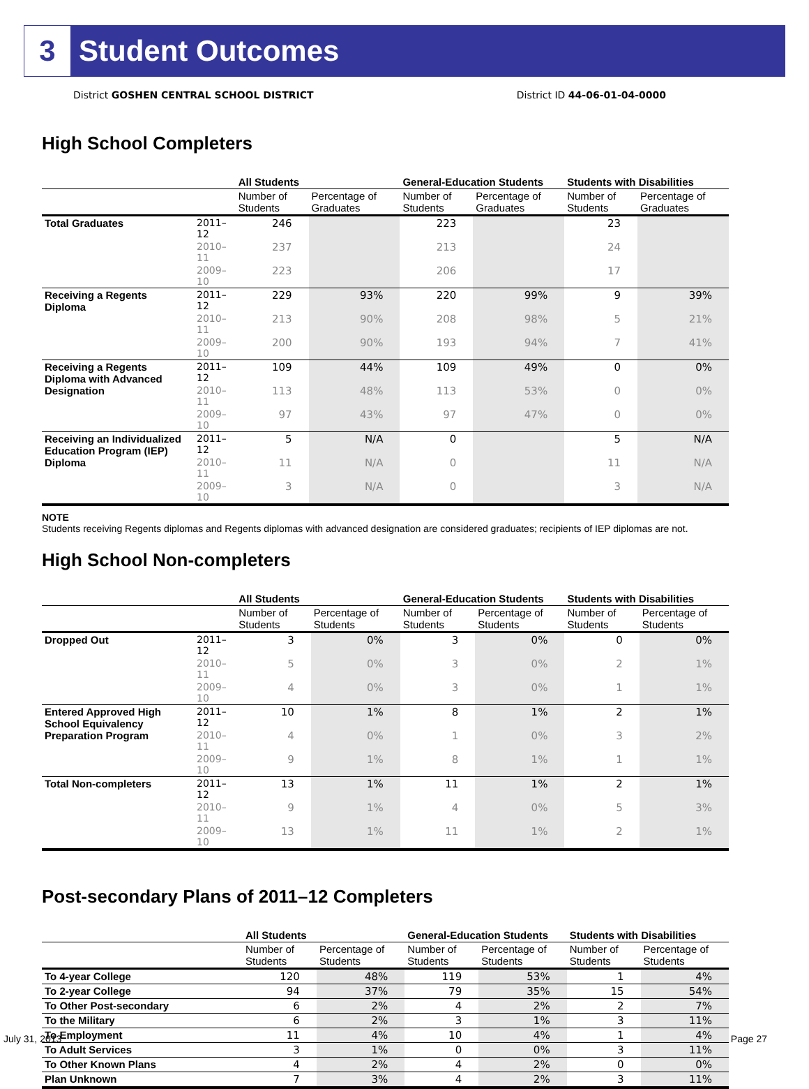3 Student Outcomes
District GOSHEN CENTRAL SCHOOL DISTRICT District ID 44-06-01-04-0000
High School Completers
| | | All Students | | General-Education Students | | Students with Disabilities | |
| --- | --- | --- | --- | --- | --- | --- | --- |
| | | Number of Students | Percentage of Graduates | Number of Students | Percentage of Graduates | Number of Students | Percentage of Graduates |
| Total Graduates | 2011–12 | 246 | | 223 | | 23 | |
| | 2010–11 | 237 | | 213 | | 24 | |
| | 2009–10 | 223 | | 206 | | 17 | |
| Receiving a Regents Diploma | 2011–12 | 229 | 93% | 220 | 99% | 9 | 39% |
| | 2010–11 | 213 | 90% | 208 | 98% | 5 | 21% |
| | 2009–10 | 200 | 90% | 193 | 94% | 7 | 41% |
| Receiving a Regents Diploma with Advanced Designation | 2011–12 | 109 | 44% | 109 | 49% | 0 | 0% |
| | 2010–11 | 113 | 48% | 113 | 53% | 0 | 0% |
| | 2009–10 | 97 | 43% | 97 | 47% | 0 | 0% |
| Receiving an Individualized Education Program (IEP) Diploma | 2011–12 | 5 | N/A | 0 | | 5 | N/A |
| | 2010–11 | 11 | N/A | 0 | | 11 | N/A |
| | 2009–10 | 3 | N/A | 0 | | 3 | N/A |
NOTE
Students receiving Regents diplomas and Regents diplomas with advanced designation are considered graduates; recipients of IEP diplomas are not.
High School Non-completers
| | | All Students | | General-Education Students | | Students with Disabilities | |
| --- | --- | --- | --- | --- | --- | --- | --- |
| | | Number of Students | Percentage of Students | Number of Students | Percentage of Students | Number of Students | Percentage of Students |
| Dropped Out | 2011–12 | 3 | 0% | 3 | 0% | 0 | 0% |
| | 2010–11 | 5 | 0% | 3 | 0% | 2 | 1% |
| | 2009–10 | 4 | 0% | 3 | 0% | 1 | 1% |
| Entered Approved High School Equivalency Preparation Program | 2011–12 | 10 | 1% | 8 | 1% | 2 | 1% |
| | 2010–11 | 4 | 0% | 1 | 0% | 3 | 2% |
| | 2009–10 | 9 | 1% | 8 | 1% | 1 | 1% |
| Total Non-completers | 2011–12 | 13 | 1% | 11 | 1% | 2 | 1% |
| | 2010–11 | 9 | 1% | 4 | 0% | 5 | 3% |
| | 2009–10 | 13 | 1% | 11 | 1% | 2 | 1% |
Post-secondary Plans of 2011–12 Completers
| | All Students | | General-Education Students | | Students with Disabilities | |
| --- | --- | --- | --- | --- | --- | --- |
| | Number of Students | Percentage of Students | Number of Students | Percentage of Students | Number of Students | Percentage of Students |
| To 4-year College | 120 | 48% | 119 | 53% | 1 | 4% |
| To 2-year College | 94 | 37% | 79 | 35% | 15 | 54% |
| To Other Post-secondary | 6 | 2% | 4 | 2% | 2 | 7% |
| To the Military | 6 | 2% | 3 | 1% | 3 | 11% |
| To Employment | 11 | 4% | 10 | 4% | 1 | 4% |
| To Adult Services | 3 | 1% | 0 | 0% | 3 | 11% |
| To Other Known Plans | 4 | 2% | 4 | 2% | 0 | 0% |
| Plan Unknown | 7 | 3% | 4 | 2% | 3 | 11% |
July 31, 2013 Page 27